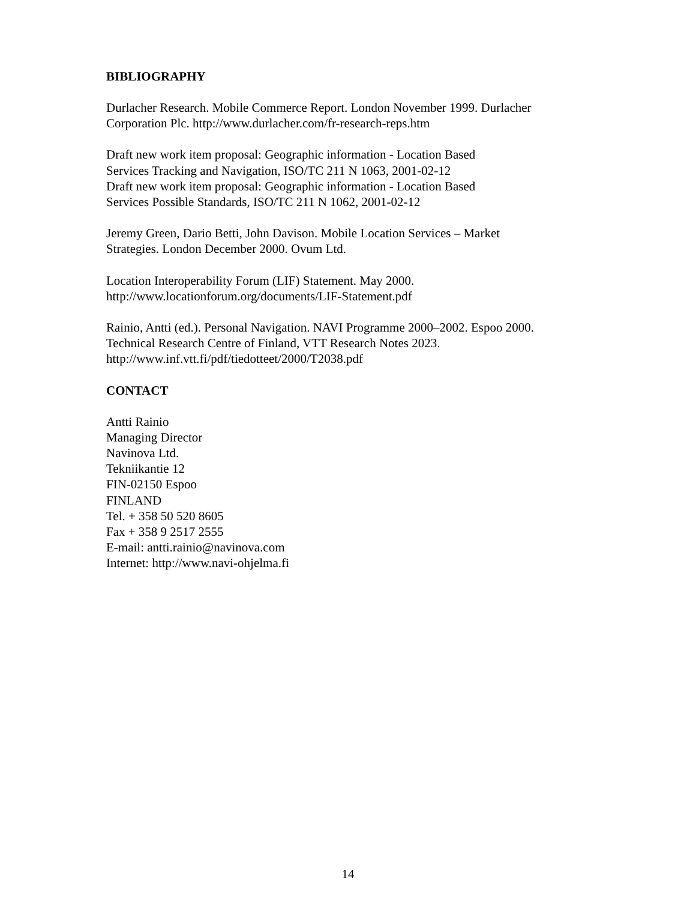BIBLIOGRAPHY
Durlacher Research. Mobile Commerce Report. London November 1999. Durlacher
Corporation Plc. http://www.durlacher.com/fr-research-reps.htm
Draft new work item proposal: Geographic information - Location Based
Services Tracking and Navigation, ISO/TC 211 N 1063, 2001-02-12
Draft new work item proposal: Geographic information - Location Based
Services Possible Standards, ISO/TC 211 N 1062, 2001-02-12
Jeremy Green, Dario Betti, John Davison. Mobile Location Services – Market
Strategies. London December 2000. Ovum Ltd.
Location Interoperability Forum (LIF) Statement. May 2000.
http://www.locationforum.org/documents/LIF-Statement.pdf
Rainio, Antti (ed.). Personal Navigation. NAVI Programme 2000–2002. Espoo 2000.
Technical Research Centre of Finland, VTT Research Notes 2023.
http://www.inf.vtt.fi/pdf/tiedotteet/2000/T2038.pdf
CONTACT
Antti Rainio
Managing Director
Navinova Ltd.
Tekniikantie 12
FIN-02150 Espoo
FINLAND
Tel. + 358 50 520 8605
Fax + 358 9 2517 2555
E-mail: antti.rainio@navinova.com
Internet: http://www.navi-ohjelma.fi
14